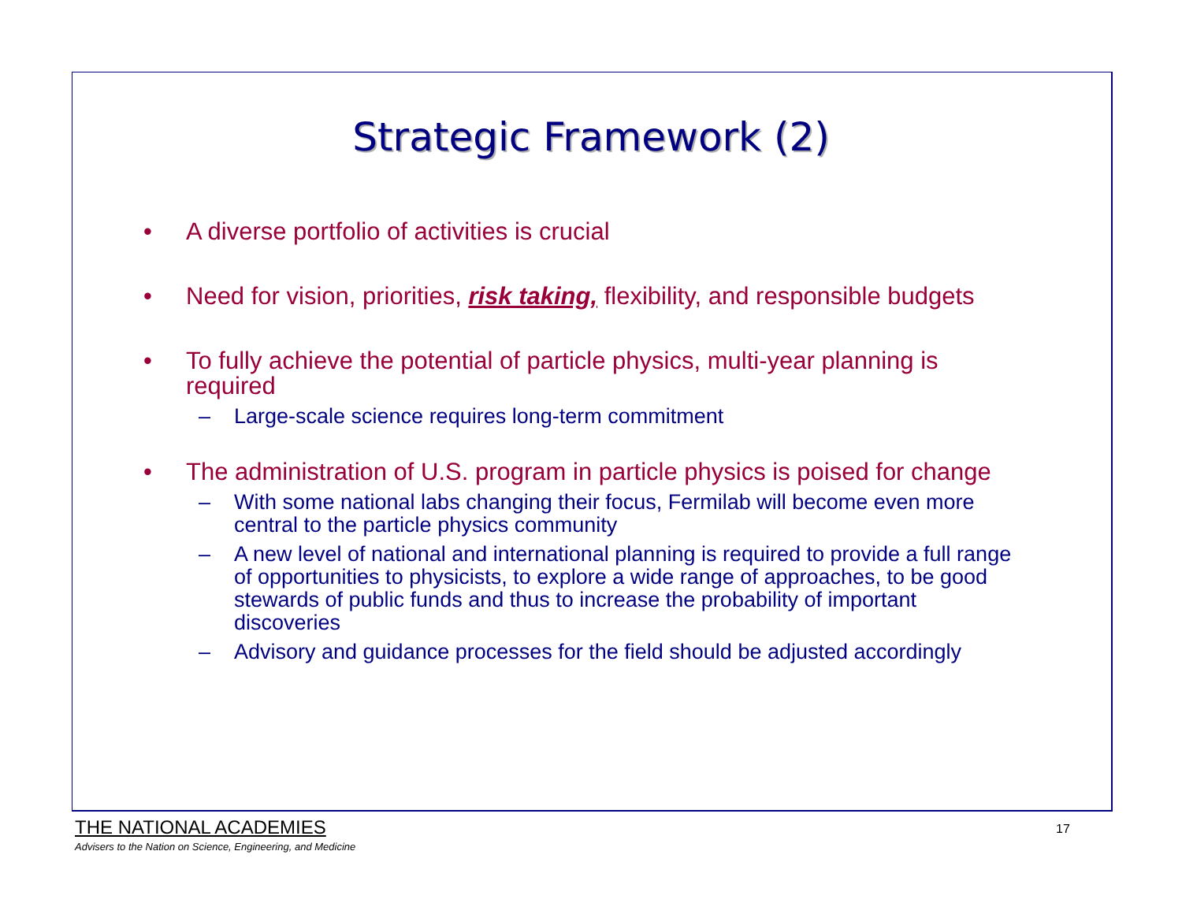Strategic Framework (2)
• A diverse portfolio of activities is crucial
• Need for vision, priorities, risk taking, flexibility, and responsible budgets
• To fully achieve the potential of particle physics, multi-year planning is required
– Large-scale science requires long-term commitment
• The administration of U.S. program in particle physics is poised for change
– With some national labs changing their focus, Fermilab will become even more central to the particle physics community
– A new level of national and international planning is required to provide a full range of opportunities to physicists, to explore a wide range of approaches, to be good stewards of public funds and thus to increase the probability of important discoveries
– Advisory and guidance processes for the field should be adjusted accordingly
THE NATIONAL ACADEMIES
Advisers to the Nation on Science, Engineering, and Medicine
17